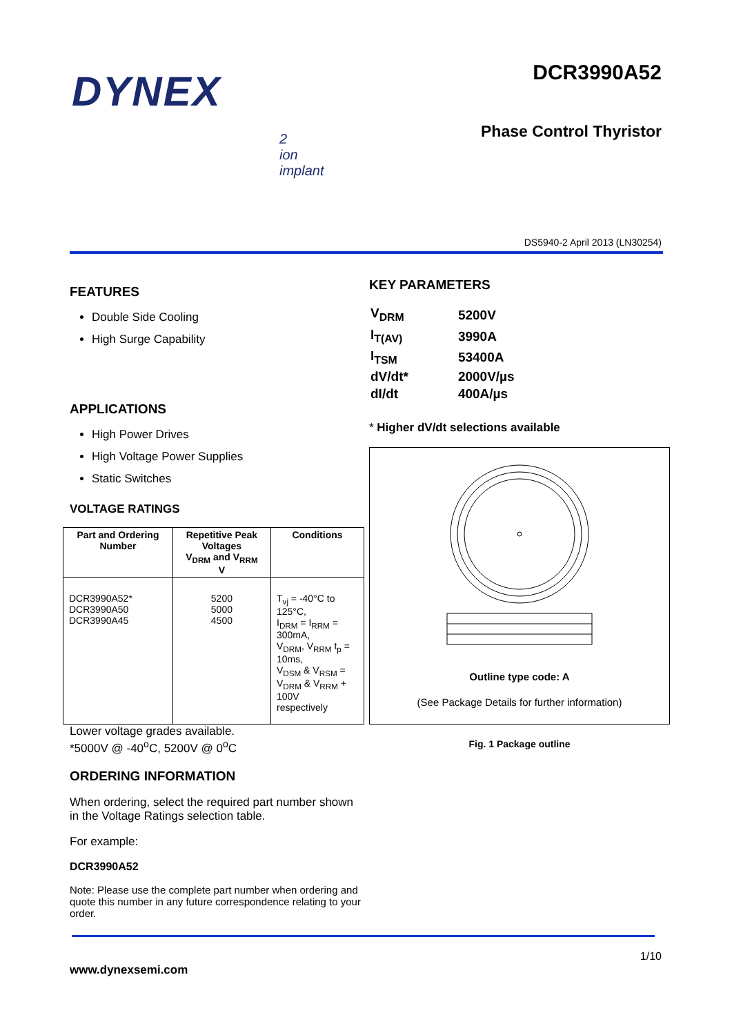DYNEX
DCR3990A52
Phase Control Thyristor
2
ion
implant
DS5940-2 April 2013 (LN30254)
FEATURES
Double Side Cooling
High Surge Capability
APPLICATIONS
High Power Drives
High Voltage Power Supplies
Static Switches
VOLTAGE RATINGS
| Part and Ordering Number | Repetitive Peak Voltages V<sub>DRM</sub> and V<sub>RRM</sub> V | Conditions |
| --- | --- | --- |
| DCR3990A52* DCR3990A50 DCR3990A45 | 5200 5000 4500 | T<sub>vj</sub> = -40°C to 125°C, I<sub>DRM</sub> = I<sub>RRM</sub> = 300mA, V<sub>DRM</sub>, V<sub>RRM</sub> t<sub>p</sub> = 10ms, V<sub>DSM</sub> & V<sub>RSM</sub> = V<sub>DRM</sub> & V<sub>RRM</sub> + 100V respectively |
Lower voltage grades available.
*5000V @ -40<sup>o</sup>C, 5200V @ 0<sup>o</sup>C
ORDERING INFORMATION
When ordering, select the required part number shown in the Voltage Ratings selection table.
For example:
DCR3990A52
Note: Please use the complete part number when ordering and quote this number in any future correspondence relating to your order.
KEY PARAMETERS
| V<sub>DRM</sub> | 5200V |
| I<sub>T(AV)</sub> | 3990A |
| I<sub>TSM</sub> | 53400A |
| dV/dt* | 2000V/µs |
| dI/dt | 400A/µs |
* Higher dV/dt selections available
Outline type code: A
(See Package Details for further information)
Fig. 1 Package outline
1/10
www.dynexsemi.com